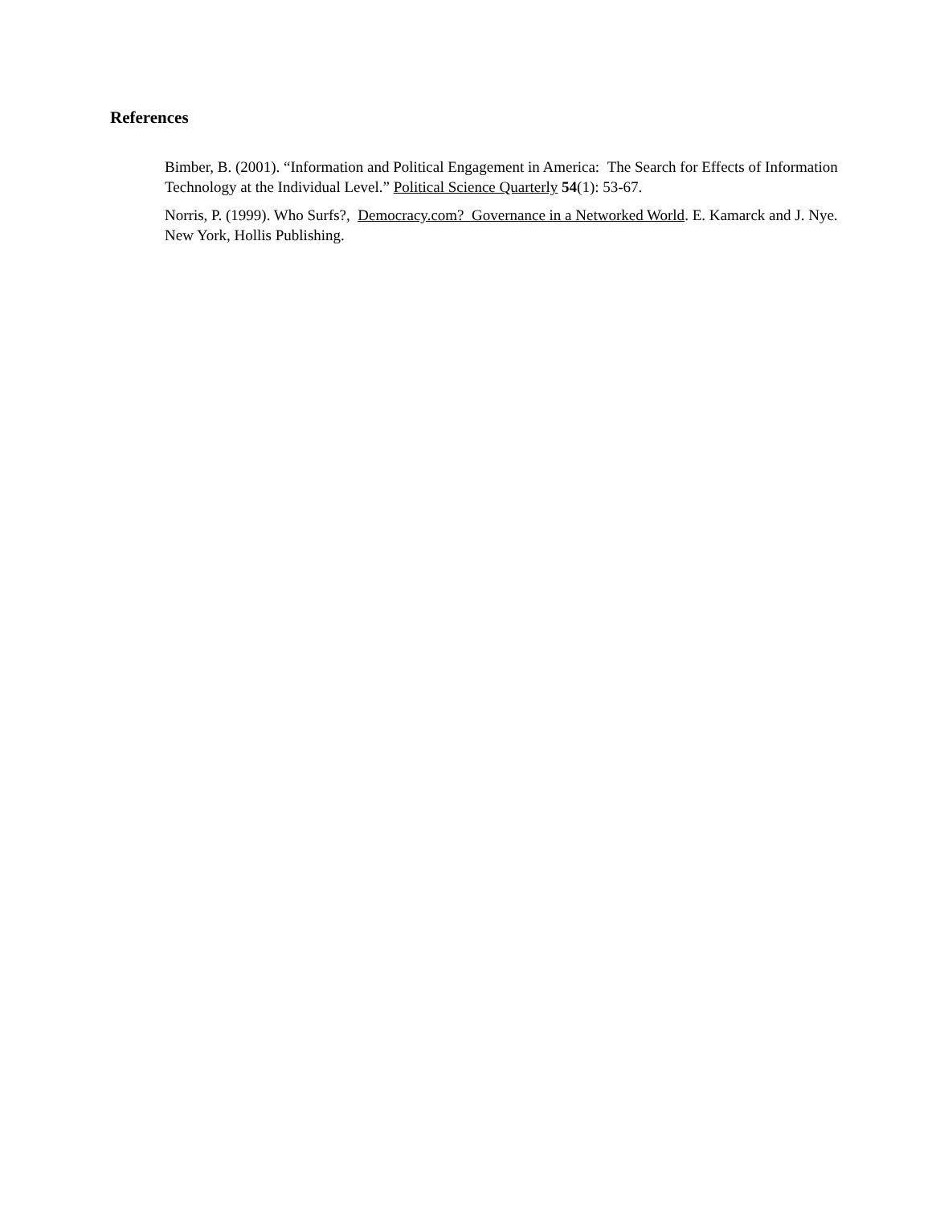References
Bimber, B. (2001). “Information and Political Engagement in America: The Search for Effects of Information Technology at the Individual Level.” Political Science Quarterly 54(1): 53-67.
Norris, P. (1999). Who Surfs?, Democracy.com? Governance in a Networked World. E. Kamarck and J. Nye. New York, Hollis Publishing.